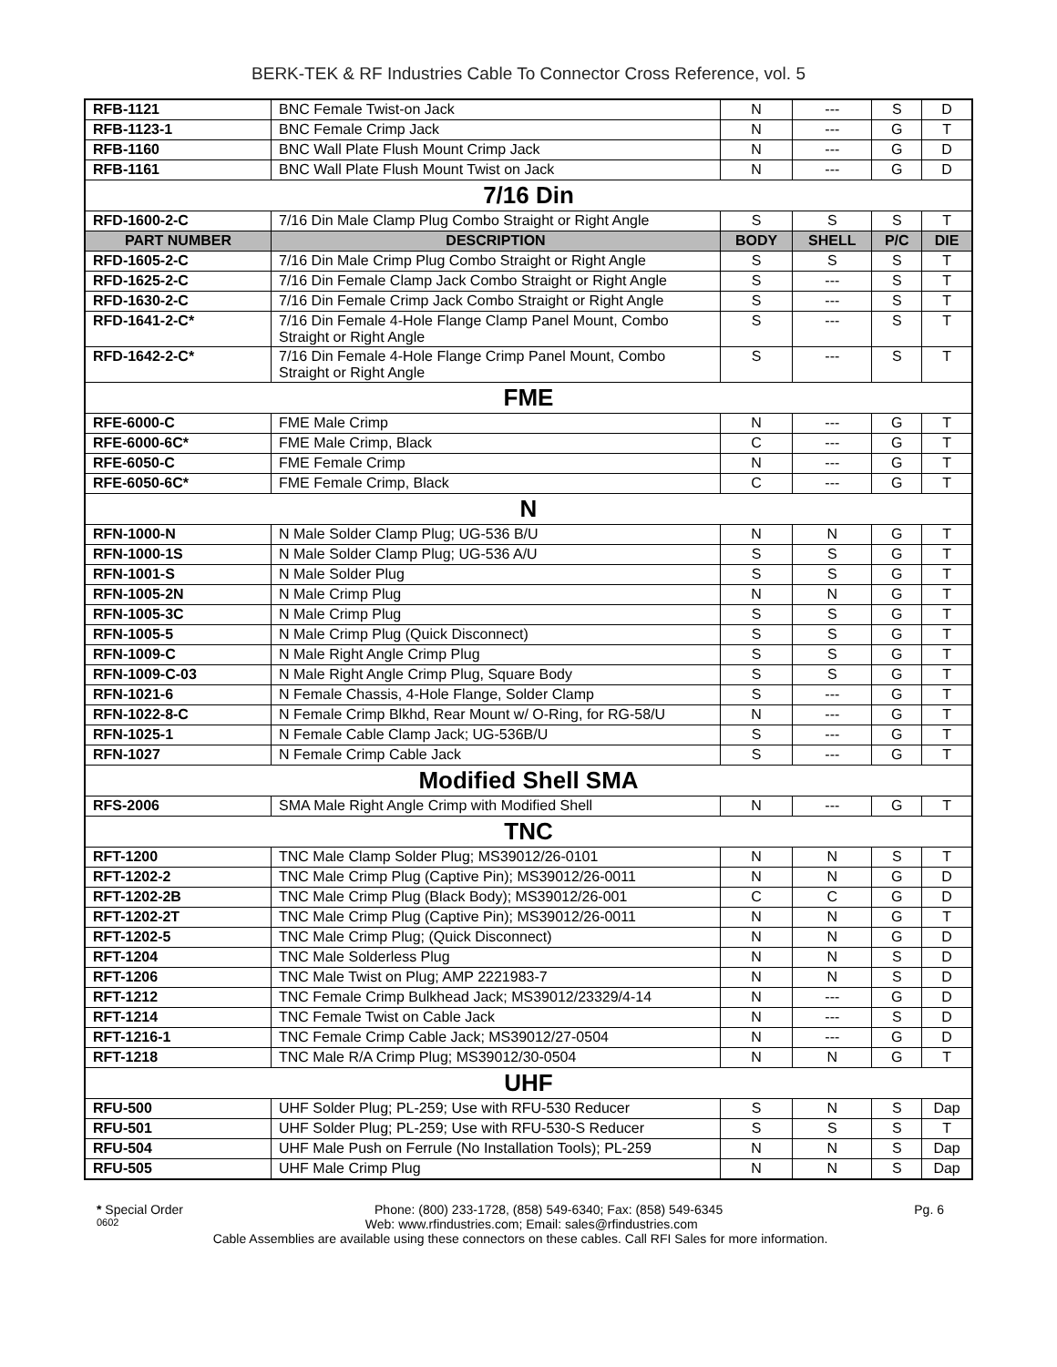BERK-TEK & RF Industries Cable To Connector Cross Reference, vol. 5
| RFB-1121 | BNC Female Twist-on Jack | N | --- | S | D |
| RFB-1123-1 | BNC Female Crimp Jack | N | --- | G | T |
| RFB-1160 | BNC Wall Plate Flush Mount Crimp Jack | N | --- | G | D |
| RFB-1161 | BNC Wall Plate Flush Mount Twist on Jack | N | --- | G | D |
| 7/16 Din | | | | | |
| RFD-1600-2-C | 7/16 Din Male Clamp Plug Combo Straight or Right Angle | S | S | S | T |
| PART NUMBER | DESCRIPTION | BODY | SHELL | P/C | DIE |
| RFD-1605-2-C | 7/16 Din Male Crimp Plug Combo Straight or Right Angle | S | S | S | T |
| RFD-1625-2-C | 7/16 Din Female Clamp Jack Combo Straight or Right Angle | S | --- | S | T |
| RFD-1630-2-C | 7/16 Din Female Crimp Jack Combo Straight or Right Angle | S | --- | S | T |
| RFD-1641-2-C* | 7/16 Din Female 4-Hole Flange Clamp Panel Mount, Combo Straight or Right Angle | S | --- | S | T |
| RFD-1642-2-C* | 7/16 Din Female 4-Hole Flange Crimp Panel Mount, Combo Straight or Right Angle | S | --- | S | T |
| FME | | | | | |
| RFE-6000-C | FME Male Crimp | N | --- | G | T |
| RFE-6000-6C* | FME Male Crimp, Black | C | --- | G | T |
| RFE-6050-C | FME Female Crimp | N | --- | G | T |
| RFE-6050-6C* | FME Female Crimp, Black | C | --- | G | T |
| N | | | | | |
| RFN-1000-N | N Male Solder Clamp Plug; UG-536 B/U | N | N | G | T |
| RFN-1000-1S | N Male Solder Clamp Plug; UG-536 A/U | S | S | G | T |
| RFN-1001-S | N Male Solder Plug | S | S | G | T |
| RFN-1005-2N | N Male Crimp Plug | N | N | G | T |
| RFN-1005-3C | N Male Crimp Plug | S | S | G | T |
| RFN-1005-5 | N Male Crimp Plug (Quick Disconnect) | S | S | G | T |
| RFN-1009-C | N Male Right Angle Crimp Plug | S | S | G | T |
| RFN-1009-C-03 | N Male Right Angle Crimp Plug, Square Body | S | S | G | T |
| RFN-1021-6 | N Female Chassis, 4-Hole Flange, Solder Clamp | S | --- | G | T |
| RFN-1022-8-C | N Female Crimp Blkhd, Rear Mount w/ O-Ring, for RG-58/U | N | --- | G | T |
| RFN-1025-1 | N Female Cable Clamp Jack; UG-536B/U | S | --- | G | T |
| RFN-1027 | N Female Crimp Cable Jack | S | --- | G | T |
| Modified Shell SMA | | | | | |
| RFS-2006 | SMA Male Right Angle Crimp with Modified Shell | N | --- | G | T |
| TNC | | | | | |
| RFT-1200 | TNC Male Clamp Solder Plug; MS39012/26-0101 | N | N | S | T |
| RFT-1202-2 | TNC Male Crimp Plug (Captive Pin); MS39012/26-0011 | N | N | G | D |
| RFT-1202-2B | TNC Male Crimp Plug (Black Body); MS39012/26-001 | C | C | G | D |
| RFT-1202-2T | TNC Male Crimp Plug (Captive Pin); MS39012/26-0011 | N | N | G | T |
| RFT-1202-5 | TNC Male Crimp Plug; (Quick Disconnect) | N | N | G | D |
| RFT-1204 | TNC Male Solderless Plug | N | N | S | D |
| RFT-1206 | TNC Male Twist on Plug; AMP 2221983-7 | N | N | S | D |
| RFT-1212 | TNC Female Crimp Bulkhead Jack; MS39012/23329/4-14 | N | --- | G | D |
| RFT-1214 | TNC Female Twist on Cable Jack | N | --- | S | D |
| RFT-1216-1 | TNC Female Crimp Cable Jack; MS39012/27-0504 | N | --- | G | D |
| RFT-1218 | TNC Male R/A Crimp Plug; MS39012/30-0504 | N | N | G | T |
| UHF | | | | | |
| RFU-500 | UHF Solder Plug; PL-259; Use with RFU-530 Reducer | S | N | S | Dap |
| RFU-501 | UHF Solder Plug; PL-259; Use with RFU-530-S Reducer | S | S | S | T |
| RFU-504 | UHF Male Push on Ferrule (No Installation Tools); PL-259 | N | N | S | Dap |
| RFU-505 | UHF Male Crimp Plug | N | N | S | Dap |
* Special Order Phone: (800) 233-1728, (858) 549-6340; Fax: (858) 549-6345 Pg. 6
0602 Web: www.rfindustries.com; Email: sales@rfindustries.com
Cable Assemblies are available using these connectors on these cables. Call RFI Sales for more information.